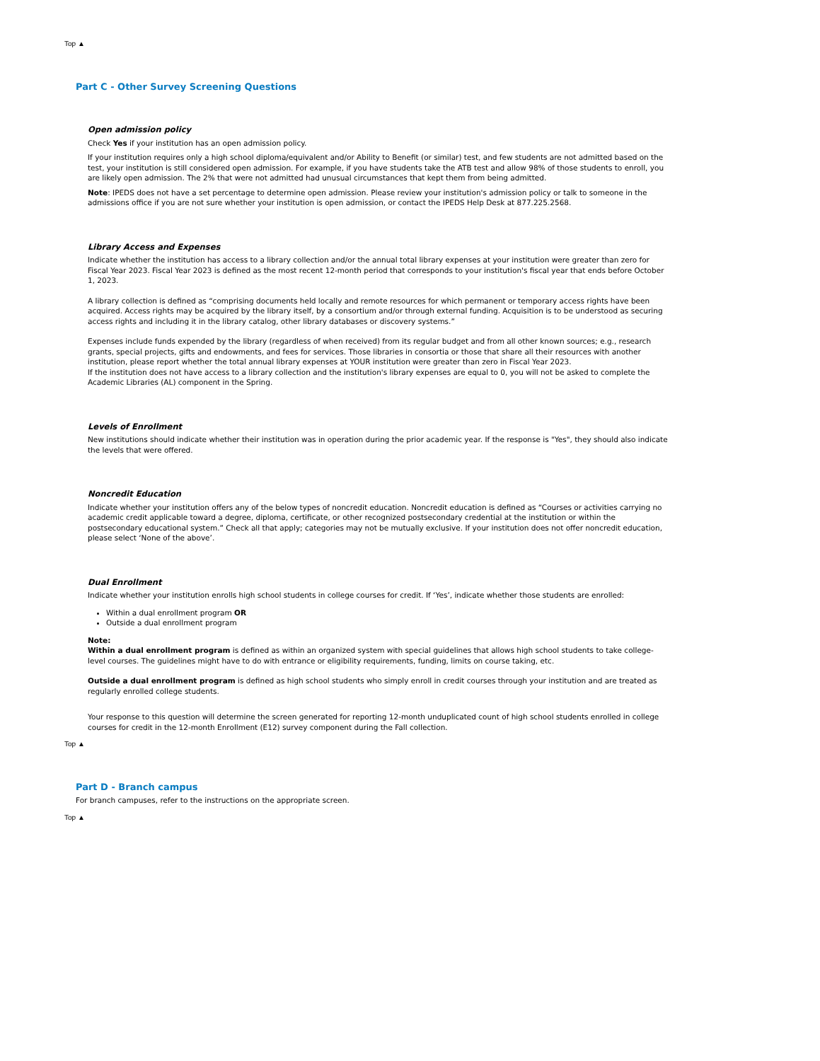Top ▲
Part C - Other Survey Screening Questions
Open admission policy
Check Yes if your institution has an open admission policy.
If your institution requires only a high school diploma/equivalent and/or Ability to Benefit (or similar) test, and few students are not admitted based on the test, your institution is still considered open admission. For example, if you have students take the ATB test and allow 98% of those students to enroll, you are likely open admission. The 2% that were not admitted had unusual circumstances that kept them from being admitted.
Note: IPEDS does not have a set percentage to determine open admission. Please review your institution's admission policy or talk to someone in the admissions office if you are not sure whether your institution is open admission, or contact the IPEDS Help Desk at 877.225.2568.
Library Access and Expenses
Indicate whether the institution has access to a library collection and/or the annual total library expenses at your institution were greater than zero for Fiscal Year 2023. Fiscal Year 2023 is defined as the most recent 12-month period that corresponds to your institution's fiscal year that ends before October 1, 2023.
A library collection is defined as “comprising documents held locally and remote resources for which permanent or temporary access rights have been acquired. Access rights may be acquired by the library itself, by a consortium and/or through external funding. Acquisition is to be understood as securing access rights and including it in the library catalog, other library databases or discovery systems.”
Expenses include funds expended by the library (regardless of when received) from its regular budget and from all other known sources; e.g., research grants, special projects, gifts and endowments, and fees for services. Those libraries in consortia or those that share all their resources with another institution, please report whether the total annual library expenses at YOUR institution were greater than zero in Fiscal Year 2023.
If the institution does not have access to a library collection and the institution's library expenses are equal to 0, you will not be asked to complete the Academic Libraries (AL) component in the Spring.
Levels of Enrollment
New institutions should indicate whether their institution was in operation during the prior academic year. If the response is "Yes", they should also indicate the levels that were offered.
Noncredit Education
Indicate whether your institution offers any of the below types of noncredit education. Noncredit education is defined as “Courses or activities carrying no academic credit applicable toward a degree, diploma, certificate, or other recognized postsecondary credential at the institution or within the postsecondary educational system.” Check all that apply; categories may not be mutually exclusive. If your institution does not offer noncredit education, please select ‘None of the above’.
Dual Enrollment
Indicate whether your institution enrolls high school students in college courses for credit. If ‘Yes’, indicate whether those students are enrolled:
Within a dual enrollment program OR
Outside a dual enrollment program
Note:
Within a dual enrollment program is defined as within an organized system with special guidelines that allows high school students to take college-level courses. The guidelines might have to do with entrance or eligibility requirements, funding, limits on course taking, etc.
Outside a dual enrollment program is defined as high school students who simply enroll in credit courses through your institution and are treated as regularly enrolled college students.
Your response to this question will determine the screen generated for reporting 12-month unduplicated count of high school students enrolled in college courses for credit in the 12-month Enrollment (E12) survey component during the Fall collection.
Top ▲
Part D - Branch campus
For branch campuses, refer to the instructions on the appropriate screen.
Top ▲